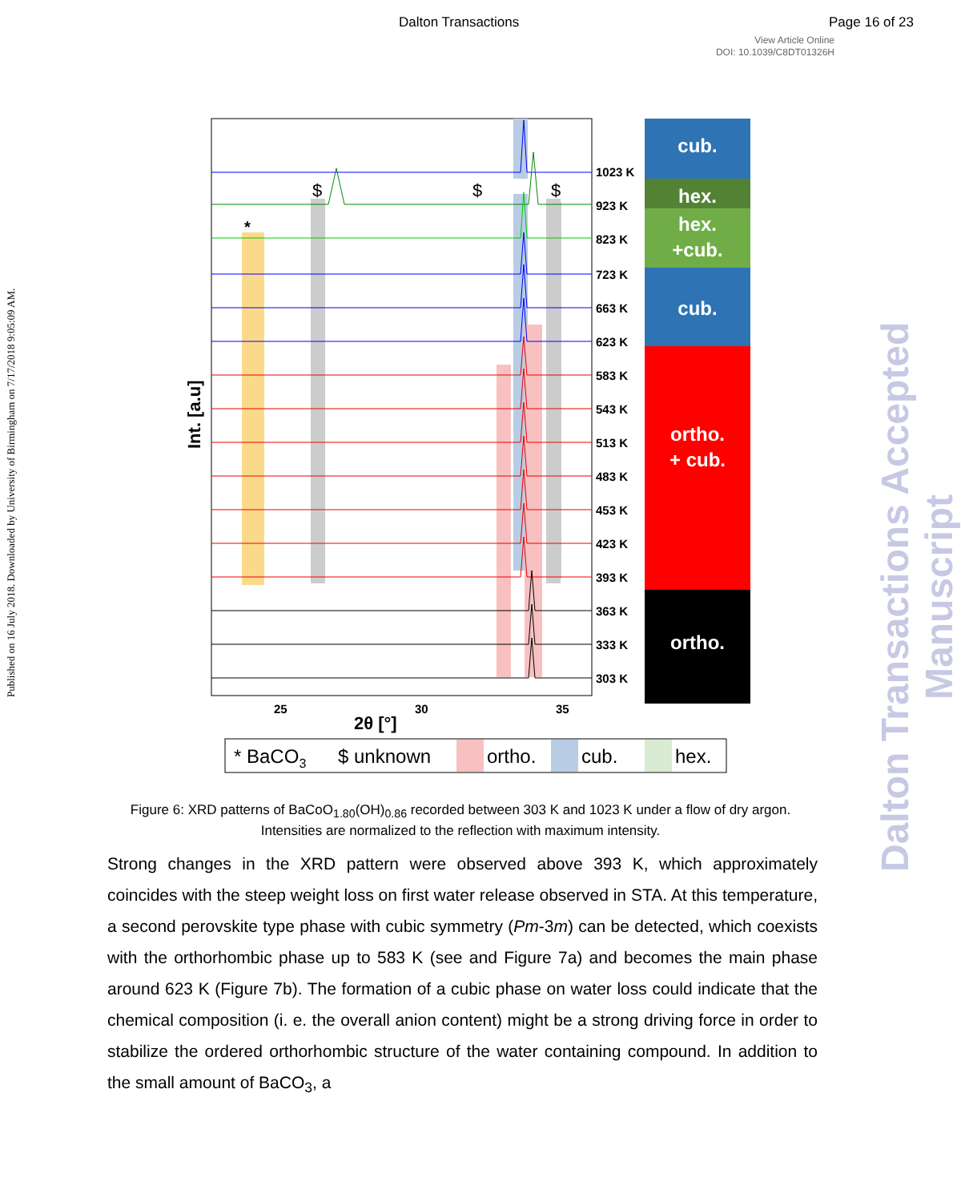Dalton Transactions Page 16 of 23
View Article Online
DOI: 10.1039/C8DT01326H
Published on 16 July 2018. Downloaded by University of Birmingham on 7/17/2018 9:05:09 AM.
Dalton Transactions Accepted Manuscript
1023 K
923 K
823 K
723 K
663 K
623 K
583 K
543 K
513 K
483 K
453 K
423 K
393 K
363 K
333 K
303 K
25
30
35
2θ [°]
Int. [a.u]
$
$
$
*
cub.
hex.
hex.
+cub.
cub.
ortho.
+ cub.
ortho.
* BaCO3
$ unknown
ortho.
cub.
hex.
Figure 6: XRD patterns of BaCoO<sub>1.80</sub>(OH)<sub>0.86</sub> recorded between 303 K and 1023 K under a flow of dry argon. Intensities are normalized to the reflection with maximum intensity.
Strong changes in the XRD pattern were observed above 393 K, which approximately coincides with the steep weight loss on first water release observed in STA. At this temperature, a second perovskite type phase with cubic symmetry (Pm-3m) can be detected, which coexists with the orthorhombic phase up to 583 K (see and Figure 7a) and becomes the main phase around 623 K (Figure 7b). The formation of a cubic phase on water loss could indicate that the chemical composition (i. e. the overall anion content) might be a strong driving force in order to stabilize the ordered orthorhombic structure of the water containing compound. In addition to the small amount of BaCO<sub>3</sub>, a